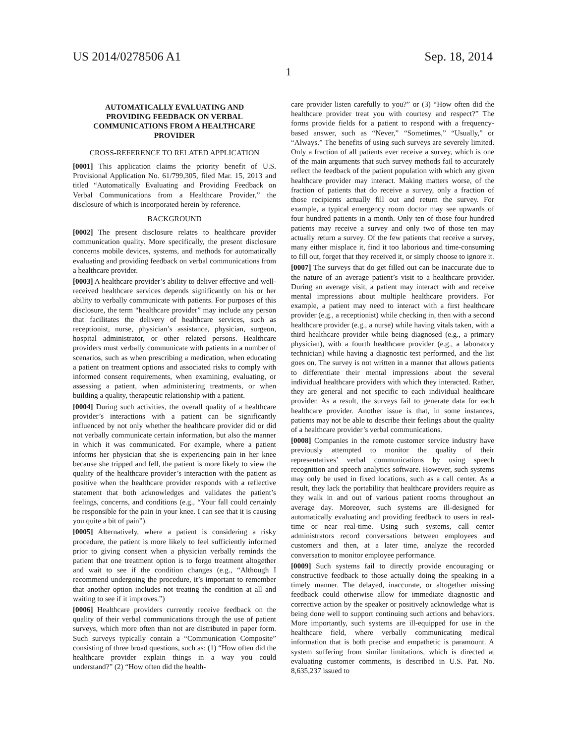US 2014/0278506 A1 Sep. 18, 2014
1
AUTOMATICALLY EVALUATING AND PROVIDING FEEDBACK ON VERBAL COMMUNICATIONS FROM A HEALTHCARE PROVIDER
CROSS-REFERENCE TO RELATED APPLICATION
[0001] This application claims the priority benefit of U.S. Provisional Application No. 61/799,305, filed Mar. 15, 2013 and titled “Automatically Evaluating and Providing Feedback on Verbal Communications from a Healthcare Provider,” the disclosure of which is incorporated herein by reference.
BACKGROUND
[0002] The present disclosure relates to healthcare provider communication quality. More specifically, the present disclosure concerns mobile devices, systems, and methods for automatically evaluating and providing feedback on verbal communications from a healthcare provider.
[0003] A healthcare provider’s ability to deliver effective and well-received healthcare services depends significantly on his or her ability to verbally communicate with patients. For purposes of this disclosure, the term “healthcare provider” may include any person that facilitates the delivery of healthcare services, such as receptionist, nurse, physician’s assistance, physician, surgeon, hospital administrator, or other related persons. Healthcare providers must verbally communicate with patients in a number of scenarios, such as when prescribing a medication, when educating a patient on treatment options and associated risks to comply with informed consent requirements, when examining, evaluating, or assessing a patient, when administering treatments, or when building a quality, therapeutic relationship with a patient.
[0004] During such activities, the overall quality of a healthcare provider’s interactions with a patient can be significantly influenced by not only whether the healthcare provider did or did not verbally communicate certain information, but also the manner in which it was communicated. For example, where a patient informs her physician that she is experiencing pain in her knee because she tripped and fell, the patient is more likely to view the quality of the healthcare provider’s interaction with the patient as positive when the healthcare provider responds with a reflective statement that both acknowledges and validates the patient’s feelings, concerns, and conditions (e.g., “Your fall could certainly be responsible for the pain in your knee. I can see that it is causing you quite a bit of pain”).
[0005] Alternatively, where a patient is considering a risky procedure, the patient is more likely to feel sufficiently informed prior to giving consent when a physician verbally reminds the patient that one treatment option is to forgo treatment altogether and wait to see if the condition changes (e.g., “Although I recommend undergoing the procedure, it’s important to remember that another option includes not treating the condition at all and waiting to see if it improves.”)
[0006] Healthcare providers currently receive feedback on the quality of their verbal communications through the use of patient surveys, which more often than not are distributed in paper form. Such surveys typically contain a “Communication Composite” consisting of three broad questions, such as: (1) “How often did the healthcare provider explain things in a way you could understand?” (2) “How often did the health-
care provider listen carefully to you?” or (3) “How often did the healthcare provider treat you with courtesy and respect?” The forms provide fields for a patient to respond with a frequency-based answer, such as “Never,” “Sometimes,” “Usually,” or “Always.” The benefits of using such surveys are severely limited. Only a fraction of all patients ever receive a survey, which is one of the main arguments that such survey methods fail to accurately reflect the feedback of the patient population with which any given healthcare provider may interact. Making matters worse, of the fraction of patients that do receive a survey, only a fraction of those recipients actually fill out and return the survey. For example, a typical emergency room doctor may see upwards of four hundred patients in a month. Only ten of those four hundred patients may receive a survey and only two of those ten may actually return a survey. Of the few patients that receive a survey, many either misplace it, find it too laborious and time-consuming to fill out, forget that they received it, or simply choose to ignore it.
[0007] The surveys that do get filled out can be inaccurate due to the nature of an average patient’s visit to a healthcare provider. During an average visit, a patient may interact with and receive mental impressions about multiple healthcare providers. For example, a patient may need to interact with a first healthcare provider (e.g., a receptionist) while checking in, then with a second healthcare provider (e.g., a nurse) while having vitals taken, with a third healthcare provider while being diagnosed (e.g., a primary physician), with a fourth healthcare provider (e.g., a laboratory technician) while having a diagnostic test performed, and the list goes on. The survey is not written in a manner that allows patients to differentiate their mental impressions about the several individual healthcare providers with which they interacted. Rather, they are general and not specific to each individual healthcare provider. As a result, the surveys fail to generate data for each healthcare provider. Another issue is that, in some instances, patients may not be able to describe their feelings about the quality of a healthcare provider’s verbal communications.
[0008] Companies in the remote customer service industry have previously attempted to monitor the quality of their representatives’ verbal communications by using speech recognition and speech analytics software. However, such systems may only be used in fixed locations, such as a call center. As a result, they lack the portability that healthcare providers require as they walk in and out of various patient rooms throughout an average day. Moreover, such systems are ill-designed for automatically evaluating and providing feedback to users in real-time or near real-time. Using such systems, call center administrators record conversations between employees and customers and then, at a later time, analyze the recorded conversation to monitor employee performance.
[0009] Such systems fail to directly provide encouraging or constructive feedback to those actually doing the speaking in a timely manner. The delayed, inaccurate, or altogether missing feedback could otherwise allow for immediate diagnostic and corrective action by the speaker or positively acknowledge what is being done well to support continuing such actions and behaviors. More importantly, such systems are ill-equipped for use in the healthcare field, where verbally communicating medical information that is both precise and empathetic is paramount. A system suffering from similar limitations, which is directed at evaluating customer comments, is described in U.S. Pat. No. 8,635,237 issued to